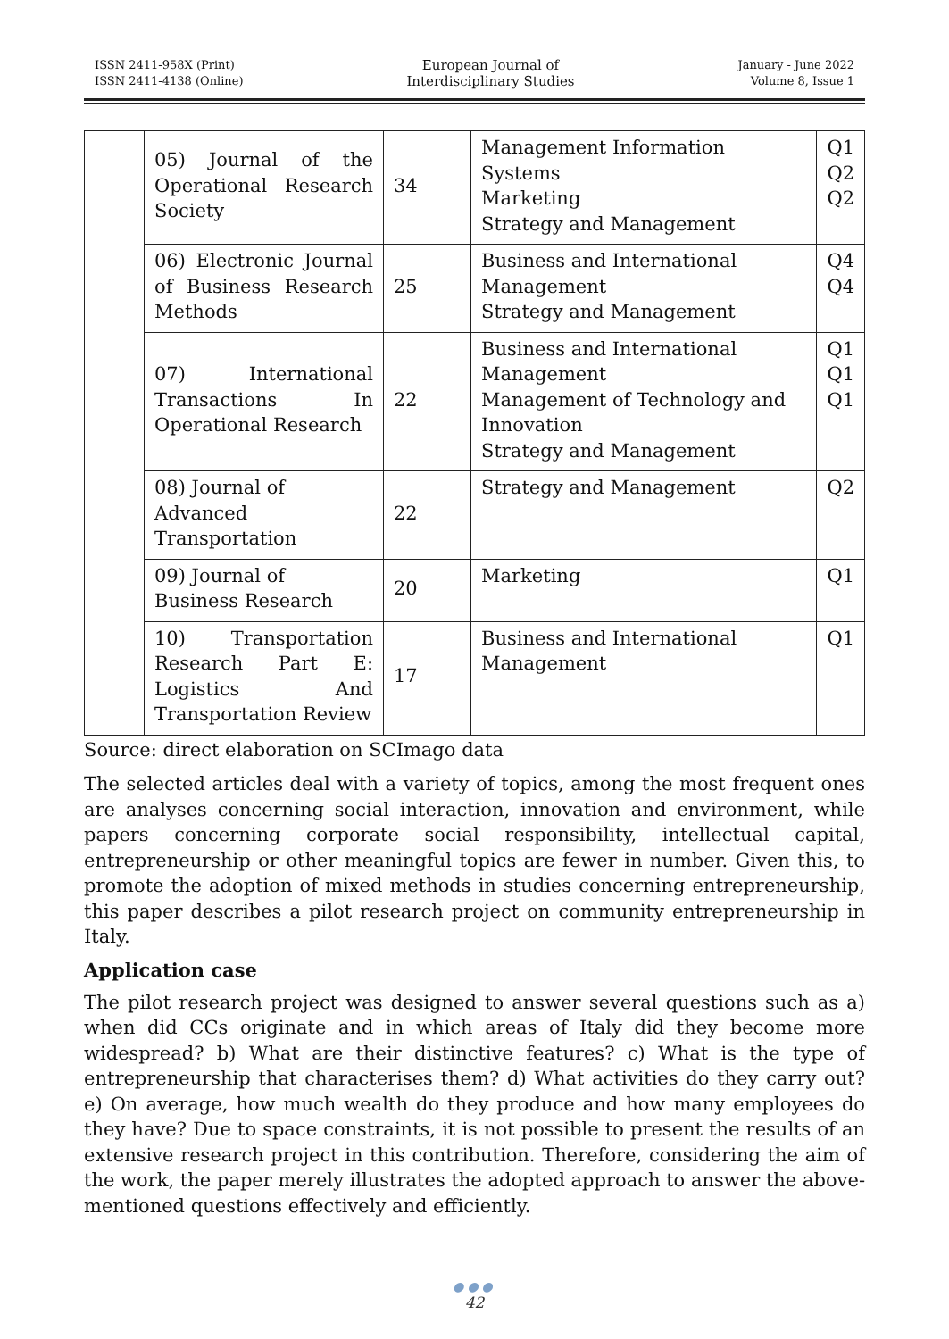ISSN 2411-958X (Print)
ISSN 2411-4138 (Online)
European Journal of
Interdisciplinary Studies
January - June 2022
Volume 8, Issue 1
| | 05) Journal of the Operational Research Society | 34 | Management Information Systems Marketing Strategy and Management | Q1 Q2 Q2 |
| | 06) Electronic Journal of Business Research Methods | 25 | Business and International Management Strategy and Management | Q4 Q4 |
| | 07) International Transactions In Operational Research | 22 | Business and International Management Management of Technology and Innovation Strategy and Management | Q1 Q1 Q1 |
| | 08) Journal of Advanced Transportation | 22 | Strategy and Management | Q2 |
| | 09) Journal of Business Research | 20 | Marketing | Q1 |
| | 10) Transportation Research Part E: Logistics And Transportation Review | 17 | Business and International Management | Q1 |
Source: direct elaboration on SCImago data
The selected articles deal with a variety of topics, among the most frequent ones are analyses concerning social interaction, innovation and environment, while papers concerning corporate social responsibility, intellectual capital, entrepreneurship or other meaningful topics are fewer in number. Given this, to promote the adoption of mixed methods in studies concerning entrepreneurship, this paper describes a pilot research project on community entrepreneurship in Italy.
Application case
The pilot research project was designed to answer several questions such as a) when did CCs originate and in which areas of Italy did they become more widespread? b) What are their distinctive features? c) What is the type of entrepreneurship that characterises them? d) What activities do they carry out? e) On average, how much wealth do they produce and how many employees do they have? Due to space constraints, it is not possible to present the results of an extensive research project in this contribution. Therefore, considering the aim of the work, the paper merely illustrates the adopted approach to answer the above-mentioned questions effectively and efficiently.
●●●
42